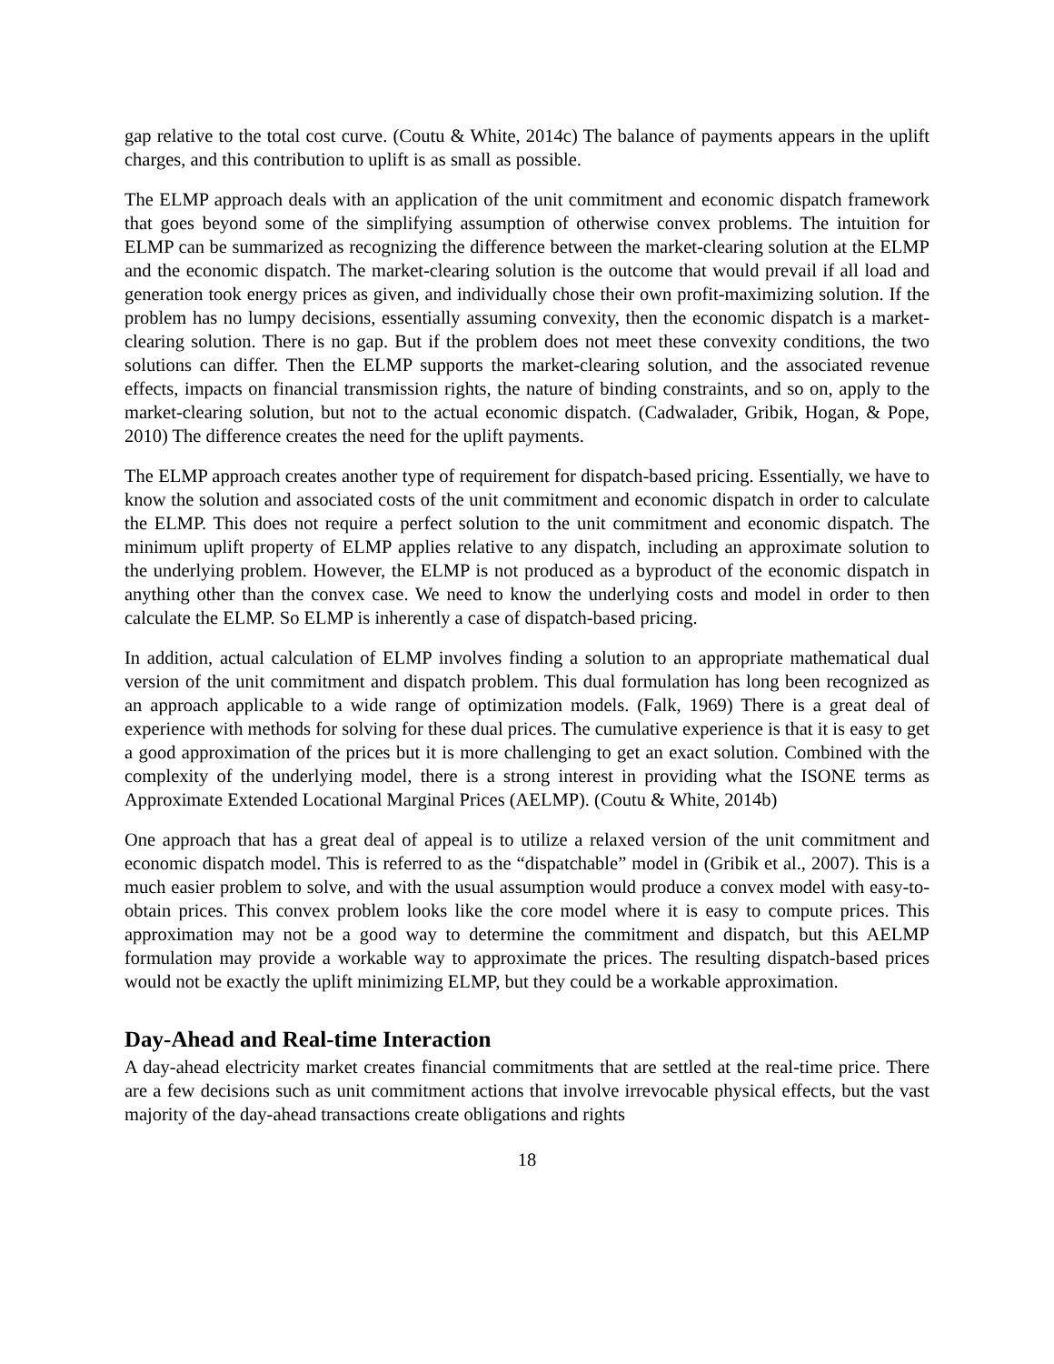gap relative to the total cost curve. (Coutu & White, 2014c) The balance of payments appears in the uplift charges, and this contribution to uplift is as small as possible.
The ELMP approach deals with an application of the unit commitment and economic dispatch framework that goes beyond some of the simplifying assumption of otherwise convex problems. The intuition for ELMP can be summarized as recognizing the difference between the market-clearing solution at the ELMP and the economic dispatch. The market-clearing solution is the outcome that would prevail if all load and generation took energy prices as given, and individually chose their own profit-maximizing solution. If the problem has no lumpy decisions, essentially assuming convexity, then the economic dispatch is a market-clearing solution. There is no gap. But if the problem does not meet these convexity conditions, the two solutions can differ. Then the ELMP supports the market-clearing solution, and the associated revenue effects, impacts on financial transmission rights, the nature of binding constraints, and so on, apply to the market-clearing solution, but not to the actual economic dispatch. (Cadwalader, Gribik, Hogan, & Pope, 2010) The difference creates the need for the uplift payments.
The ELMP approach creates another type of requirement for dispatch-based pricing. Essentially, we have to know the solution and associated costs of the unit commitment and economic dispatch in order to calculate the ELMP. This does not require a perfect solution to the unit commitment and economic dispatch. The minimum uplift property of ELMP applies relative to any dispatch, including an approximate solution to the underlying problem. However, the ELMP is not produced as a byproduct of the economic dispatch in anything other than the convex case. We need to know the underlying costs and model in order to then calculate the ELMP. So ELMP is inherently a case of dispatch-based pricing.
In addition, actual calculation of ELMP involves finding a solution to an appropriate mathematical dual version of the unit commitment and dispatch problem. This dual formulation has long been recognized as an approach applicable to a wide range of optimization models. (Falk, 1969) There is a great deal of experience with methods for solving for these dual prices. The cumulative experience is that it is easy to get a good approximation of the prices but it is more challenging to get an exact solution. Combined with the complexity of the underlying model, there is a strong interest in providing what the ISONE terms as Approximate Extended Locational Marginal Prices (AELMP). (Coutu & White, 2014b)
One approach that has a great deal of appeal is to utilize a relaxed version of the unit commitment and economic dispatch model. This is referred to as the “dispatchable” model in (Gribik et al., 2007). This is a much easier problem to solve, and with the usual assumption would produce a convex model with easy-to-obtain prices. This convex problem looks like the core model where it is easy to compute prices. This approximation may not be a good way to determine the commitment and dispatch, but this AELMP formulation may provide a workable way to approximate the prices. The resulting dispatch-based prices would not be exactly the uplift minimizing ELMP, but they could be a workable approximation.
Day-Ahead and Real-time Interaction
A day-ahead electricity market creates financial commitments that are settled at the real-time price. There are a few decisions such as unit commitment actions that involve irrevocable physical effects, but the vast majority of the day-ahead transactions create obligations and rights
18